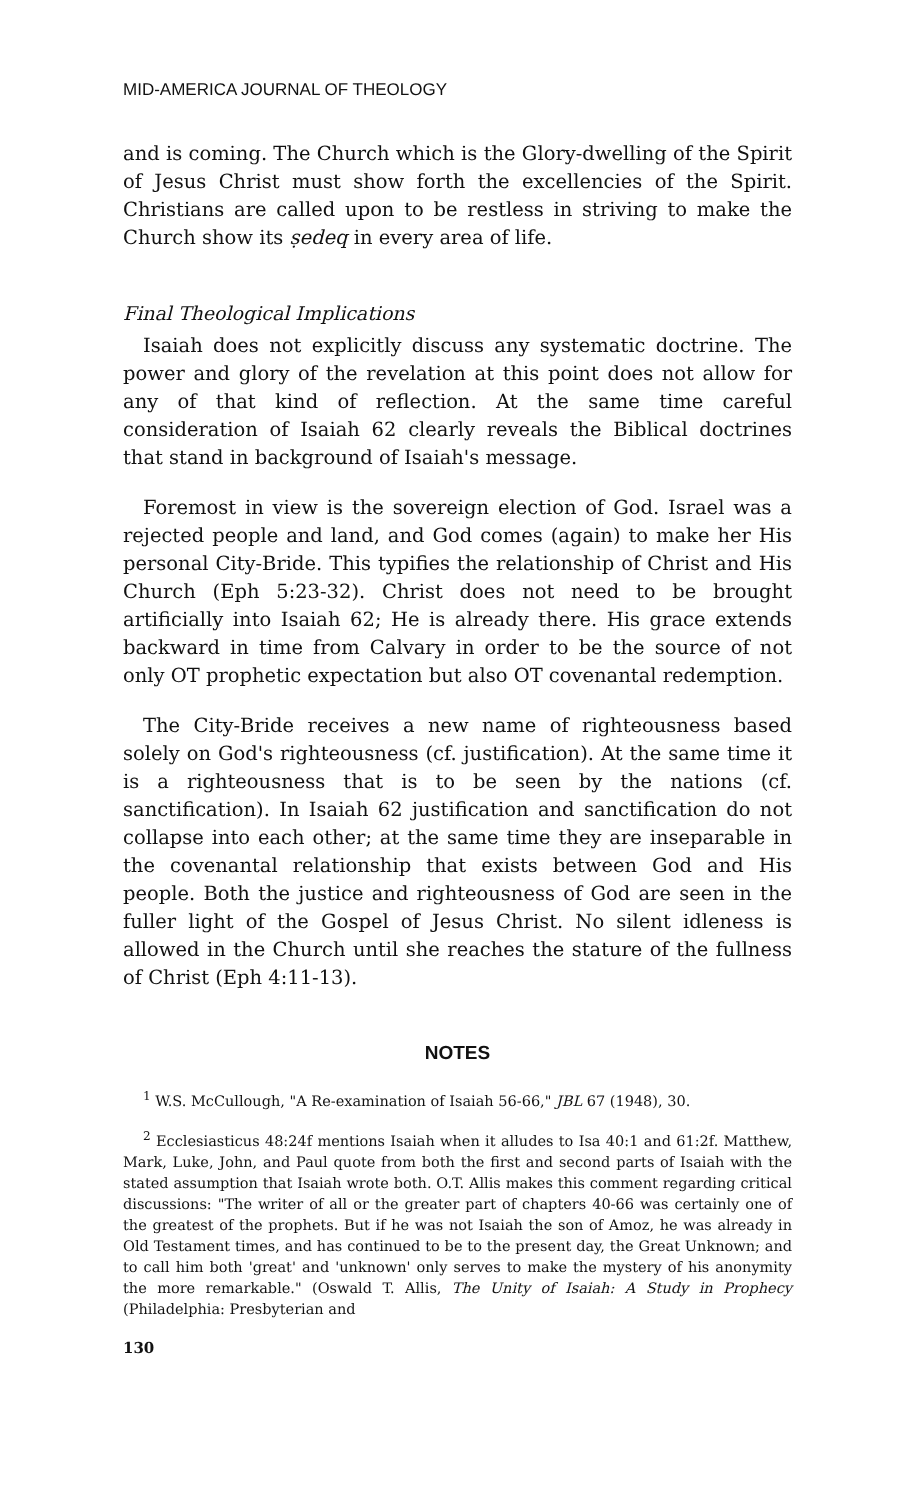MID-AMERICA JOURNAL OF THEOLOGY
and is coming. The Church which is the Glory-dwelling of the Spirit of Jesus Christ must show forth the excellencies of the Spirit. Christians are called upon to be restless in striving to make the Church show its ṣedeq in every area of life.
Final Theological Implications
Isaiah does not explicitly discuss any systematic doctrine. The power and glory of the revelation at this point does not allow for any of that kind of reflection. At the same time careful consideration of Isaiah 62 clearly reveals the Biblical doctrines that stand in background of Isaiah's message.
Foremost in view is the sovereign election of God. Israel was a rejected people and land, and God comes (again) to make her His personal City-Bride. This typifies the relationship of Christ and His Church (Eph 5:23-32). Christ does not need to be brought artificially into Isaiah 62; He is already there. His grace extends backward in time from Calvary in order to be the source of not only OT prophetic expectation but also OT covenantal redemption.
The City-Bride receives a new name of righteousness based solely on God's righteousness (cf. justification). At the same time it is a righteousness that is to be seen by the nations (cf. sanctification). In Isaiah 62 justification and sanctification do not collapse into each other; at the same time they are inseparable in the covenantal relationship that exists between God and His people. Both the justice and righteousness of God are seen in the fuller light of the Gospel of Jesus Christ. No silent idleness is allowed in the Church until she reaches the stature of the fullness of Christ (Eph 4:11-13).
NOTES
<sup>1</sup> W.S. McCullough, "A Re-examination of Isaiah 56-66," JBL 67 (1948), 30.
<sup>2</sup> Ecclesiasticus 48:24f mentions Isaiah when it alludes to Isa 40:1 and 61:2f. Matthew, Mark, Luke, John, and Paul quote from both the first and second parts of Isaiah with the stated assumption that Isaiah wrote both. O.T. Allis makes this comment regarding critical discussions: "The writer of all or the greater part of chapters 40-66 was certainly one of the greatest of the prophets. But if he was not Isaiah the son of Amoz, he was already in Old Testament times, and has continued to be to the present day, the Great Unknown; and to call him both 'great' and 'unknown' only serves to make the mystery of his anonymity the more remarkable." (Oswald T. Allis, The Unity of Isaiah: A Study in Prophecy (Philadelphia: Presbyterian and
130